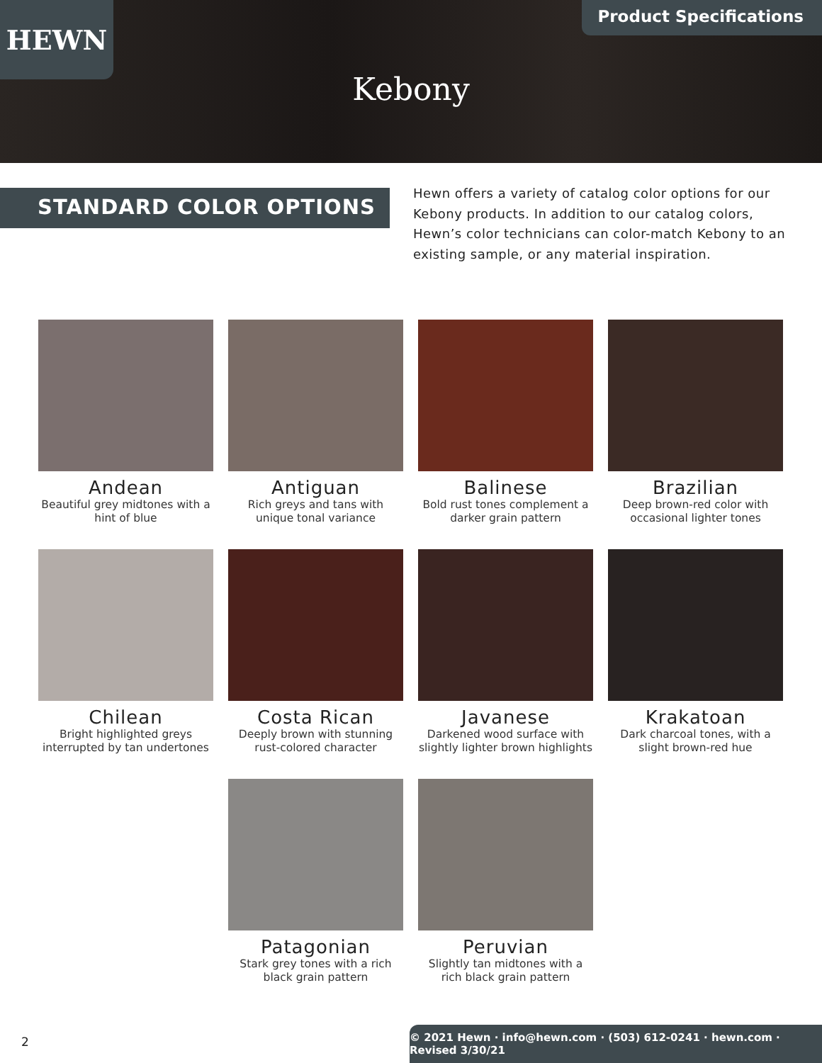HEWN Product Specifications
Kebony
STANDARD COLOR OPTIONS
Hewn offers a variety of catalog color options for our Kebony products. In addition to our catalog colors, Hewn’s color technicians can color-match Kebony to an existing sample, or any material inspiration.
Andean
Beautiful grey midtones with a hint of blue
Antiguan
Rich greys and tans with unique tonal variance
Balinese
Bold rust tones complement a darker grain pattern
Brazilian
Deep brown-red color with occasional lighter tones
Chilean
Bright highlighted greys interrupted by tan undertones
Costa Rican
Deeply brown with stunning rust-colored character
Javanese
Darkened wood surface with slightly lighter brown highlights
Krakatoan
Dark charcoal tones, with a slight brown-red hue
Patagonian
Stark grey tones with a rich black grain pattern
Peruvian
Slightly tan midtones with a rich black grain pattern
2
© 2021 Hewn · info@hewn.com · (503) 612-0241 · hewn.com · Revised 3/30/21